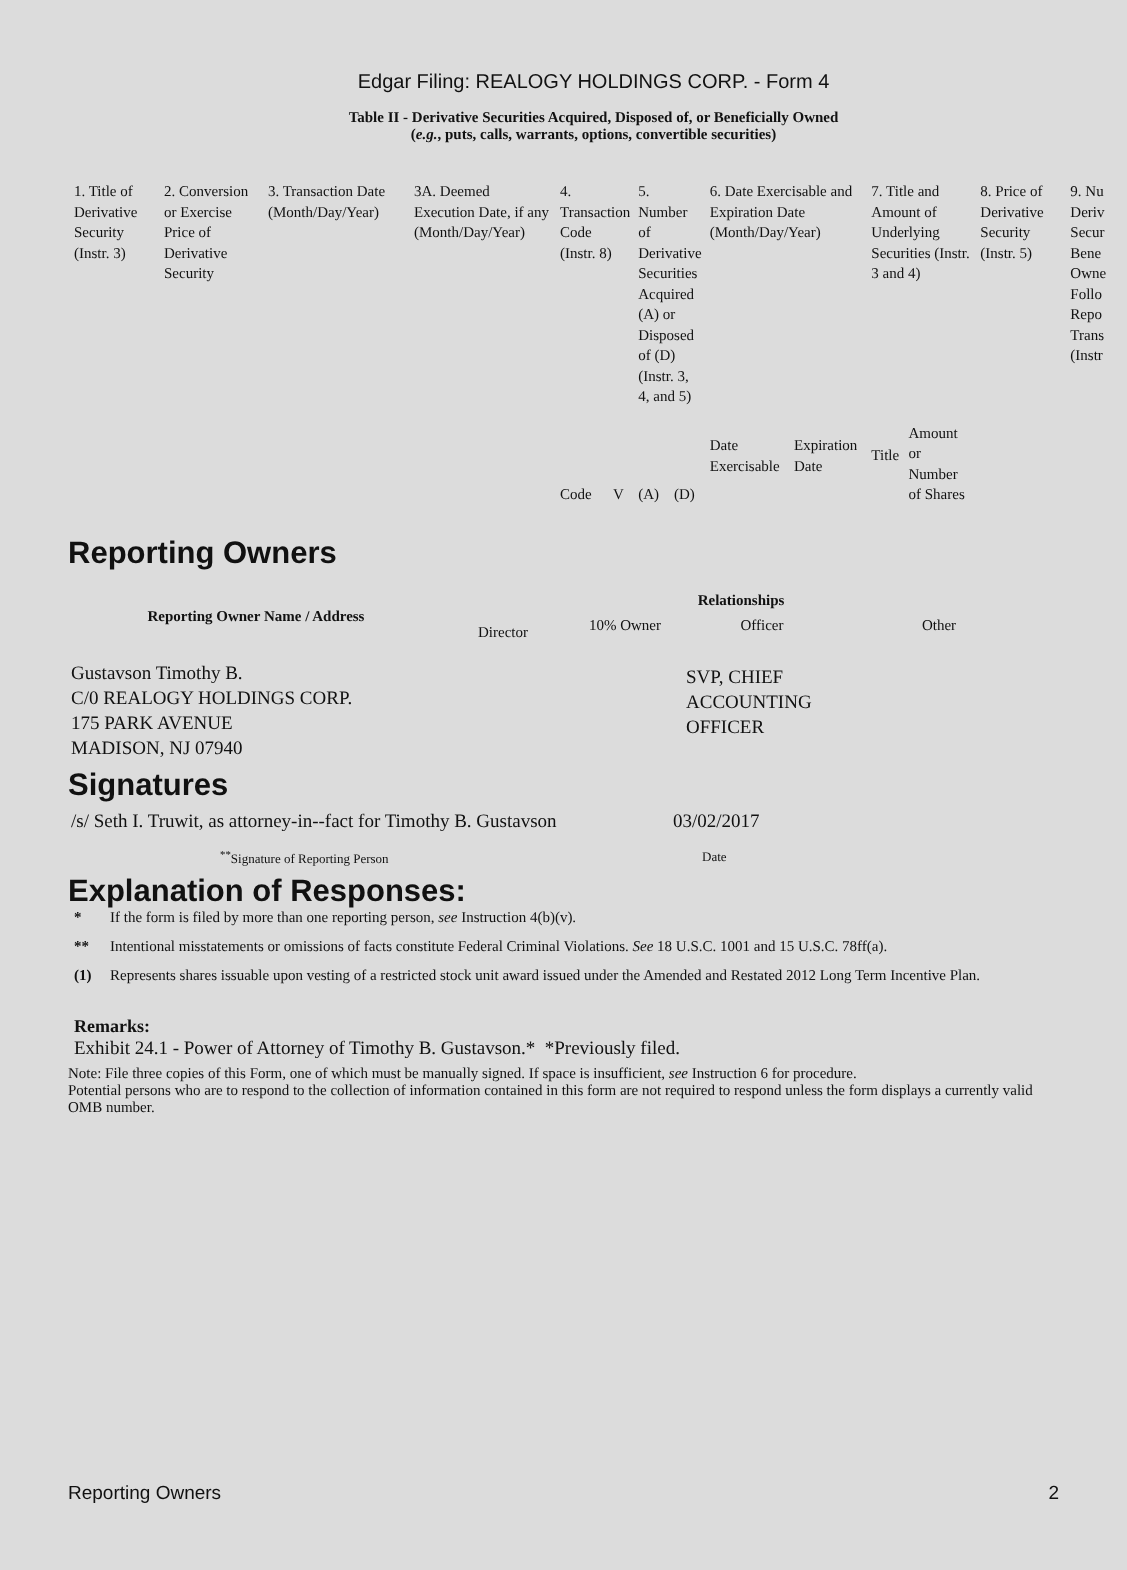Edgar Filing: REALOGY HOLDINGS CORP. - Form 4
Table II - Derivative Securities Acquired, Disposed of, or Beneficially Owned
(e.g., puts, calls, warrants, options, convertible securities)
| 1. Title of Derivative Security (Instr. 3) | 2. Conversion or Exercise Price of Derivative Security | 3. Transaction Date (Month/Day/Year) | 3A. Deemed Execution Date, if any (Month/Day/Year) | 4. Transaction Code (Instr. 8) | | 5. Number of Derivative Securities Acquired (A) or Disposed of (D) (Instr. 3, 4, and 5) | | 6. Date Exercisable and Expiration Date (Month/Day/Year) | | 7. Title and Amount of Underlying Securities (Instr. 3 and 4) | | 8. Price of Derivative Security (Instr. 5) | 9. Nu Deriv Secur Bene Owne Follo Repo Trans (Instr |
| | | | | Code | V | (A) | (D) | Date Exercisable | Expiration Date | Title | Amount or Number of Shares | | |
Reporting Owners
| Reporting Owner Name / Address | Relationships | | | |
| --- | --- | --- | --- | --- |
| | Director | 10% Owner | Officer | Other |
| Gustavson Timothy B. C/0 REALOGY HOLDINGS CORP. 175 PARK AVENUE MADISON, NJ 07940 | | | SVP, CHIEF ACCOUNTING OFFICER | |
Signatures
| /s/ Seth I. Truwit, as attorney-in--fact for Timothy B. Gustavson | 03/02/2017 |
| <sup>**</sup> Signature of Reporting Person | Date |
Explanation of Responses:
* If the form is filed by more than one reporting person, see Instruction 4(b)(v).
** Intentional misstatements or omissions of facts constitute Federal Criminal Violations. See 18 U.S.C. 1001 and 15 U.S.C. 78ff(a).
(1) Represents shares issuable upon vesting of a restricted stock unit award issued under the Amended and Restated 2012 Long Term Incentive Plan.
Remarks:
Exhibit 24.1 - Power of Attorney of Timothy B. Gustavson.* *Previously filed.
Note: File three copies of this Form, one of which must be manually signed. If space is insufficient, see Instruction 6 for procedure.
Potential persons who are to respond to the collection of information contained in this form are not required to respond unless the form displays a currently valid OMB number.
Reporting Owners 2